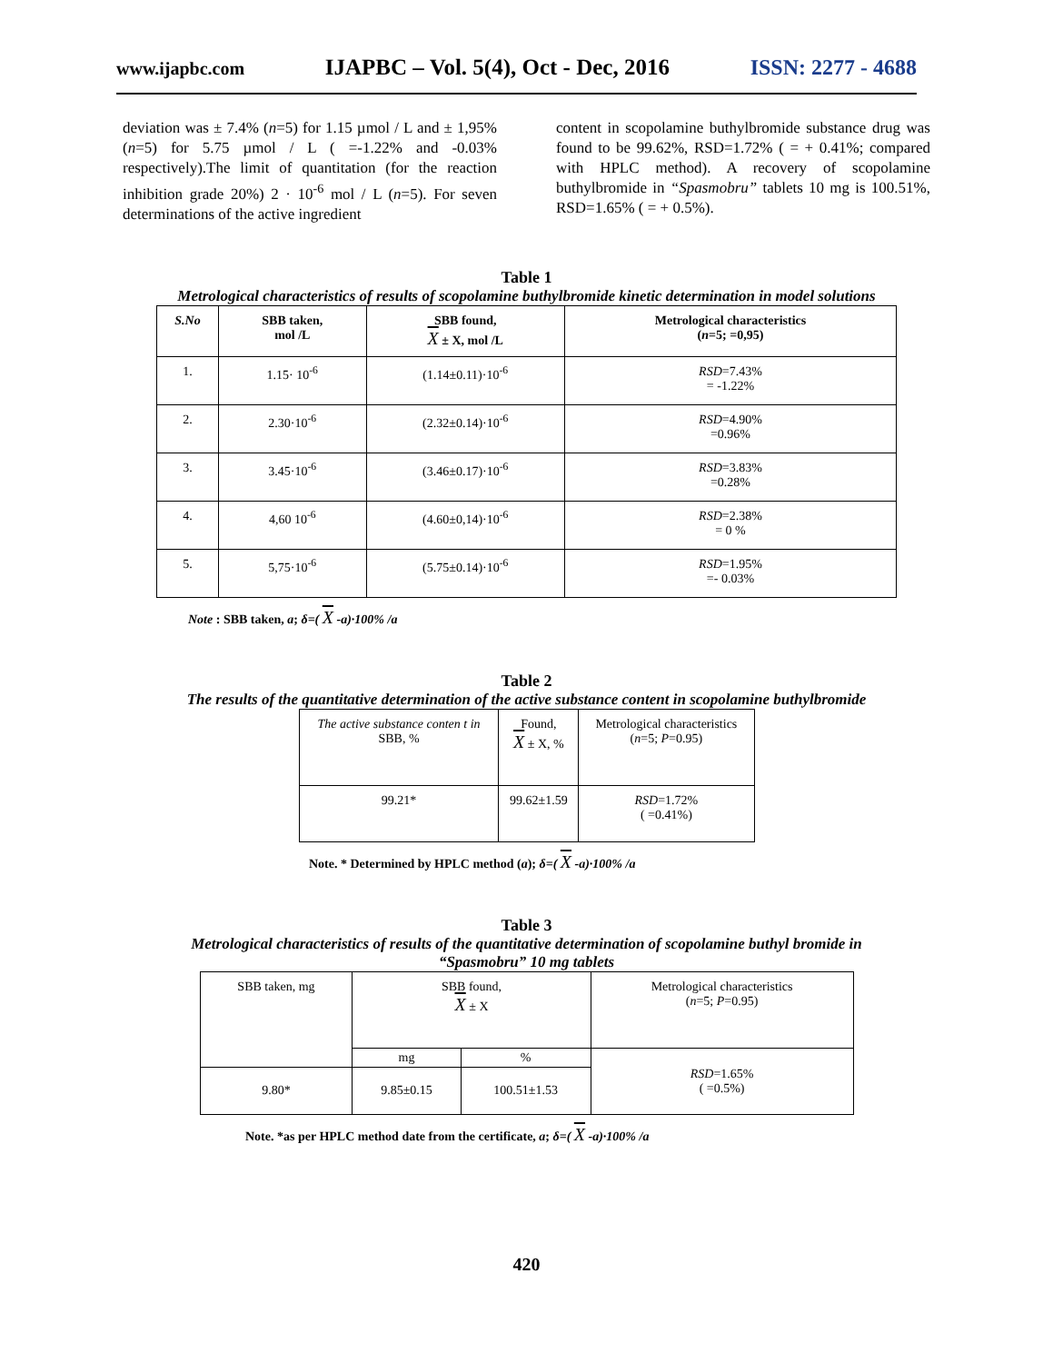www.ijapbc.com IJAPBC – Vol. 5(4), Oct - Dec, 2016 ISSN: 2277 - 4688
deviation was ± 7.4% (n=5) for 1.15 µmol / L and ± 1,95% (n=5) for 5.75 µmol / L ( =-1.22% and -0.03% respectively).The limit of quantitation (for the reaction inhibition grade 20%) 2 · 10<sup>-6</sup> mol / L (n=5). For seven determinations of the active ingredient
content in scopolamine buthylbromide substance drug was found to be 99.62%, RSD=1.72% ( = + 0.41%; compared with HPLC method). A recovery of scopolamine buthylbromide in “Spasmobru” tablets 10 mg is 100.51%, RSD=1.65% ( = + 0.5%).
Table 1
Metrological characteristics of results of scopolamine buthylbromide kinetic determination in model solutions
| S.No | SBB taken, mol /L | SBB found, X ± X, mol /L | Metrological characteristics ( n =5; =0,95) |
| --- | --- | --- | --- |
| 1. | 1.15· 10<sup>-6</sup> | (1.14±0.11)·10<sup>-6</sup> | RSD =7.43% = -1.22% |
| 2. | 2.30·10<sup>-6</sup> | (2.32±0.14)·10<sup>-6</sup> | RSD =4.90% =0.96% |
| 3. | 3.45·10<sup>-6</sup> | (3.46±0.17)·10<sup>-6</sup> | RSD =3.83% =0.28% |
| 4. | 4,60 10<sup>-6</sup> | (4.60±0,14)·10<sup>-6</sup> | RSD =2.38% = 0 % |
| 5. | 5,75·10<sup>-6</sup> | (5.75±0.14)·10<sup>-6</sup> | RSD =1.95% =- 0.03% |
Note : SBB taken, a; δ=( X -a)·100% /a
Table 2
The results of the quantitative determination of the active substance content in scopolamine buthylbromide
| The active substance conten t in SBB, % | Found, X ± X, % | Metrological characteristics ( n =5; P =0.95) |
| 99.21* | 99.62±1.59 | RSD =1.72% ( =0.41%) |
Note. * Determined by HPLC method (a); δ=( X -a)·100% /a
Table 3
Metrological characteristics of results of the quantitative determination of scopolamine buthyl bromide in
“Spasmobru” 10 mg tablets
| SBB taken, mg | SBB found, X ± X | | Metrological characteristics ( n =5; P =0.95) |
| | mg | % | RSD =1.65% ( =0.5%) |
| 9.80* | 9.85±0.15 | 100.51±1.53 | |
Note. *as per HPLC method date from the certificate, a; δ=( X -a)·100% /a
420